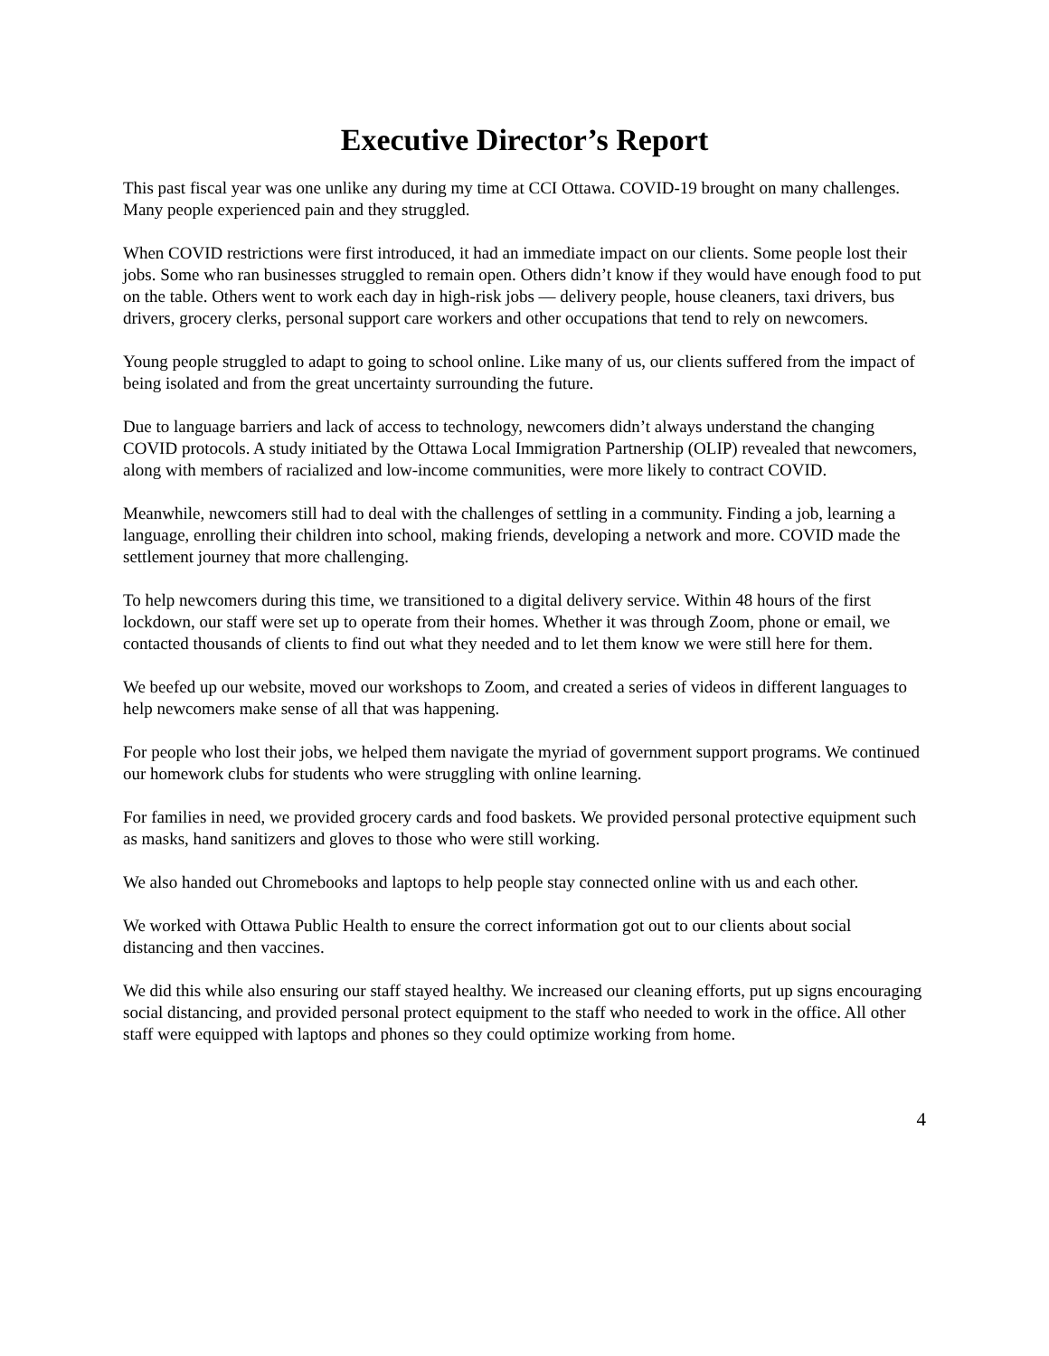Executive Director’s Report
This past fiscal year was one unlike any during my time at CCI Ottawa. COVID-19 brought on many challenges. Many people experienced pain and they struggled.
When COVID restrictions were first introduced, it had an immediate impact on our clients. Some people lost their jobs. Some who ran businesses struggled to remain open. Others didn’t know if they would have enough food to put on the table. Others went to work each day in high-risk jobs — delivery people, house cleaners, taxi drivers, bus drivers, grocery clerks, personal support care workers and other occupations that tend to rely on newcomers.
Young people struggled to adapt to going to school online. Like many of us, our clients suffered from the impact of being isolated and from the great uncertainty surrounding the future.
Due to language barriers and lack of access to technology, newcomers didn’t always understand the changing COVID protocols. A study initiated by the Ottawa Local Immigration Partnership (OLIP) revealed that newcomers, along with members of racialized and low-income communities, were more likely to contract COVID.
Meanwhile, newcomers still had to deal with the challenges of settling in a community. Finding a job, learning a language, enrolling their children into school, making friends, developing a network and more. COVID made the settlement journey that more challenging.
To help newcomers during this time, we transitioned to a digital delivery service. Within 48 hours of the first lockdown, our staff were set up to operate from their homes. Whether it was through Zoom, phone or email, we contacted thousands of clients to find out what they needed and to let them know we were still here for them.
We beefed up our website, moved our workshops to Zoom, and created a series of videos in different languages to help newcomers make sense of all that was happening.
For people who lost their jobs, we helped them navigate the myriad of government support programs. We continued our homework clubs for students who were struggling with online learning.
For families in need, we provided grocery cards and food baskets. We provided personal protective equipment such as masks, hand sanitizers and gloves to those who were still working.
We also handed out Chromebooks and laptops to help people stay connected online with us and each other.
We worked with Ottawa Public Health to ensure the correct information got out to our clients about social distancing and then vaccines.
We did this while also ensuring our staff stayed healthy. We increased our cleaning efforts, put up signs encouraging social distancing, and provided personal protect equipment to the staff who needed to work in the office. All other staff were equipped with laptops and phones so they could optimize working from home.
4